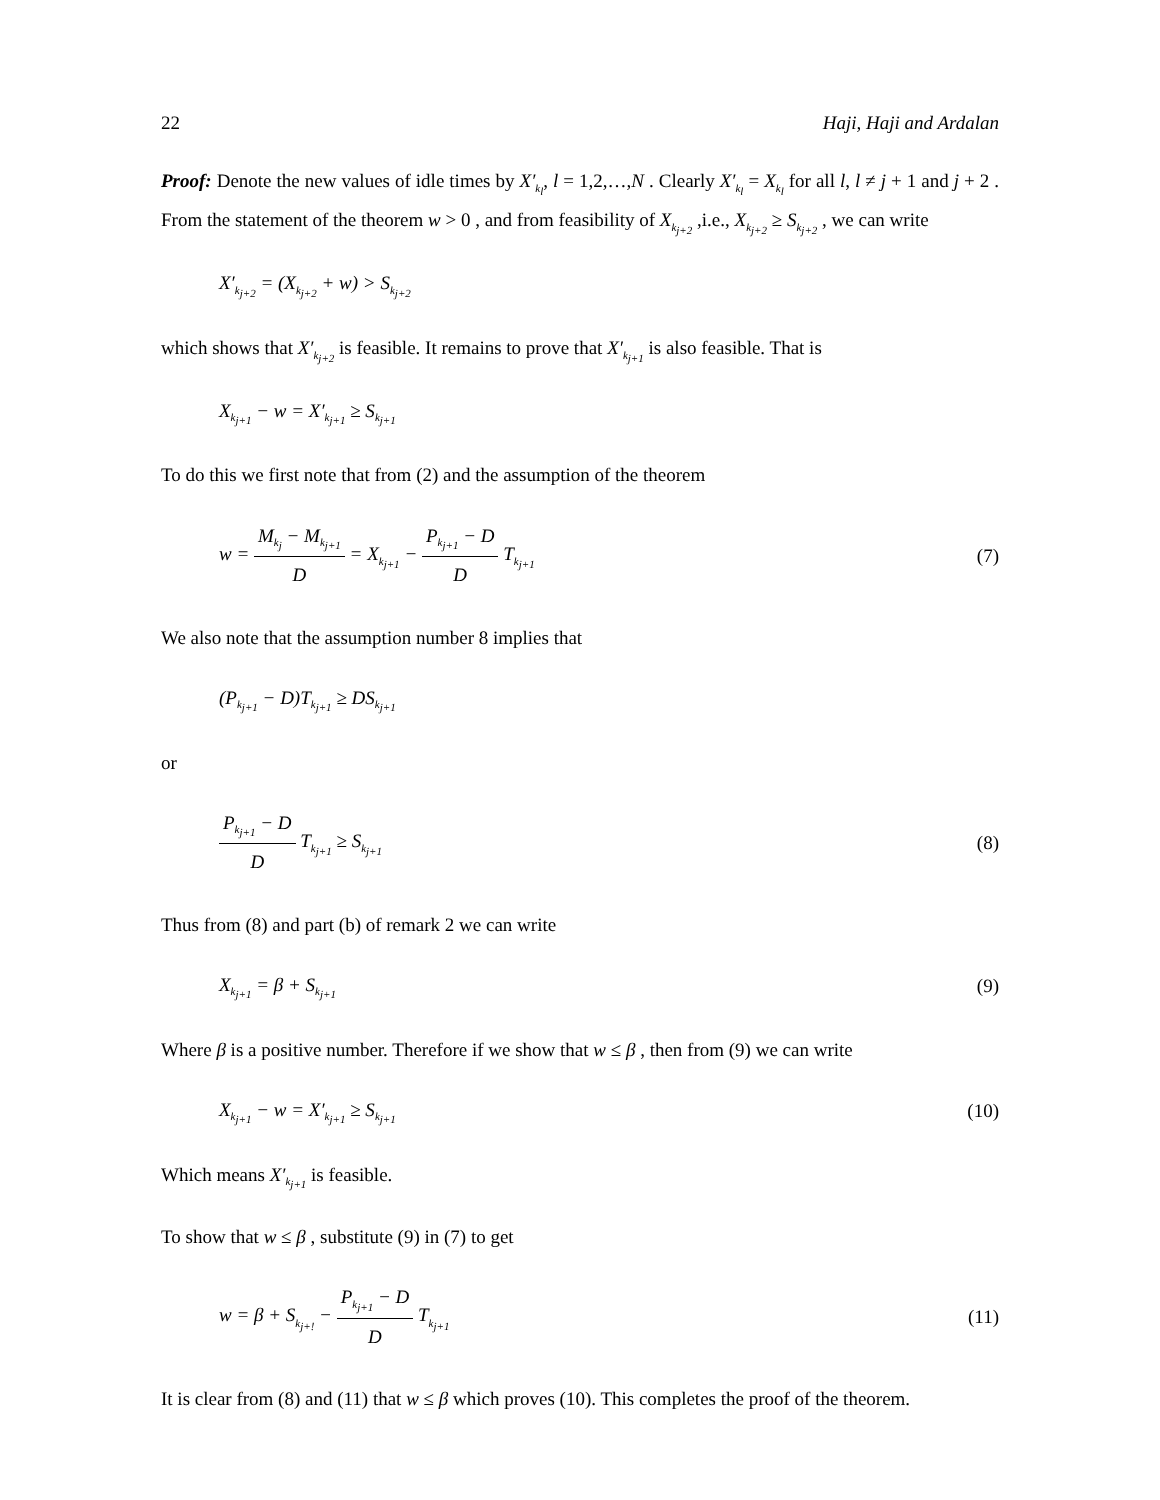22 Haji, Haji and Ardalan
Proof: Denote the new values of idle times by X′<sub>k<sub>l</sub></sub>, l = 1,2,…,N . Clearly X′<sub>k<sub>l</sub></sub> = X<sub>k<sub>l</sub></sub> for all l, l ≠ j + 1 and j + 2 . From the statement of the theorem w > 0 , and from feasibility of X<sub>k<sub>j+2</sub></sub> ,i.e., X<sub>k<sub>j+2</sub></sub> ≥ S<sub>k<sub>j+2</sub></sub> , we can write
X′<sub>k<sub>j+2</sub></sub> = (X<sub>k<sub>j+2</sub></sub> + w) > S<sub>k<sub>j+2</sub></sub>
which shows that X′<sub>k<sub>j+2</sub></sub> is feasible. It remains to prove that X′<sub>k<sub>j+1</sub></sub> is also feasible. That is
X<sub>k<sub>j+1</sub></sub> − w = X′<sub>k<sub>j+1</sub></sub> ≥ S<sub>k<sub>j+1</sub></sub>
To do this we first note that from (2) and the assumption of the theorem
w = M<sub>k<sub>j</sub></sub> − M<sub>k<sub>j+1</sub></sub> D = X<sub>k<sub>j+1</sub></sub> − P<sub>k<sub>j+1</sub></sub> − D D T<sub>k<sub>j+1</sub></sub> (7)
We also note that the assumption number 8 implies that
(P<sub>k<sub>j+1</sub></sub> − D)T<sub>k<sub>j+1</sub></sub> ≥ DS<sub>k<sub>j+1</sub></sub>
or
P<sub>k<sub>j+1</sub></sub> − D D T<sub>k<sub>j+1</sub></sub> ≥ S<sub>k<sub>j+1</sub></sub> (8)
Thus from (8) and part (b) of remark 2 we can write
X<sub>k<sub>j+1</sub></sub> = β + S<sub>k<sub>j+1</sub></sub> (9)
Where β is a positive number. Therefore if we show that w ≤ β , then from (9) we can write
X<sub>k<sub>j+1</sub></sub> − w = X′<sub>k<sub>j+1</sub></sub> ≥ S<sub>k<sub>j+1</sub></sub> (10)
Which means X′<sub>k<sub>j+1</sub></sub> is feasible.
To show that w ≤ β , substitute (9) in (7) to get
w = β + S<sub>k<sub>j+!</sub></sub> − P<sub>k<sub>j+1</sub></sub> − D D T<sub>k<sub>j+1</sub></sub> (11)
It is clear from (8) and (11) that w ≤ β which proves (10). This completes the proof of the theorem.